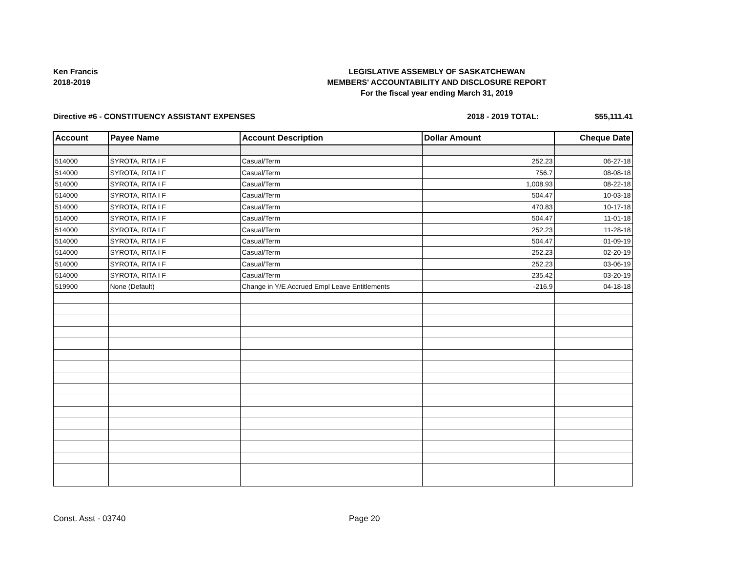Ken Francis
2018-2019
LEGISLATIVE ASSEMBLY OF SASKATCHEWAN
MEMBERS' ACCOUNTABILITY AND DISCLOSURE REPORT
For the fiscal year ending March 31, 2019
Directive #6 - CONSTITUENCY ASSISTANT EXPENSES
2018 - 2019 TOTAL: $55,111.41
| Account | Payee Name | Account Description | Dollar Amount | Cheque Date |
| --- | --- | --- | --- | --- |
| 514000 | SYROTA, RITA I F | Casual/Term | 252.23 | 06-27-18 |
| 514000 | SYROTA, RITA I F | Casual/Term | 756.7 | 08-08-18 |
| 514000 | SYROTA, RITA I F | Casual/Term | 1,008.93 | 08-22-18 |
| 514000 | SYROTA, RITA I F | Casual/Term | 504.47 | 10-03-18 |
| 514000 | SYROTA, RITA I F | Casual/Term | 470.83 | 10-17-18 |
| 514000 | SYROTA, RITA I F | Casual/Term | 504.47 | 11-01-18 |
| 514000 | SYROTA, RITA I F | Casual/Term | 252.23 | 11-28-18 |
| 514000 | SYROTA, RITA I F | Casual/Term | 504.47 | 01-09-19 |
| 514000 | SYROTA, RITA I F | Casual/Term | 252.23 | 02-20-19 |
| 514000 | SYROTA, RITA I F | Casual/Term | 252.23 | 03-06-19 |
| 514000 | SYROTA, RITA I F | Casual/Term | 235.42 | 03-20-19 |
| 519900 | None (Default) | Change in Y/E Accrued Empl Leave Entitlements | -216.9 | 04-18-18 |
Const. Asst - 03740 Page 20